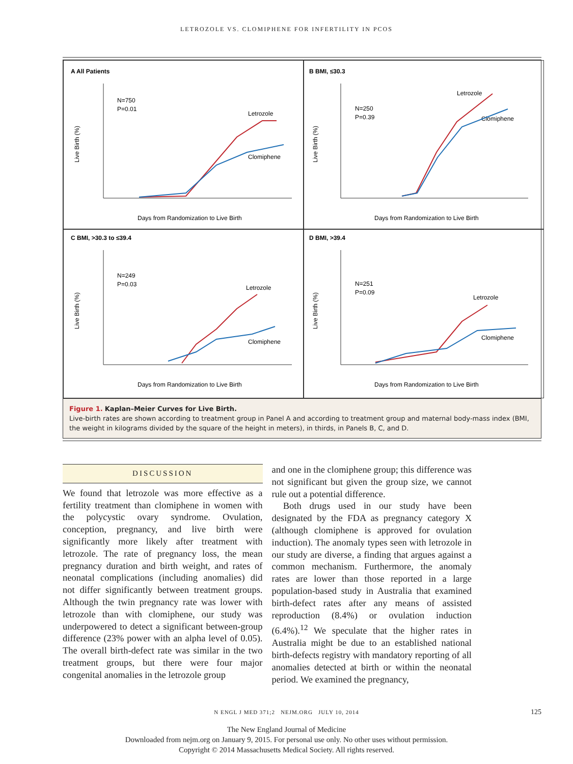LETROZOLE VS. CLOMIPHENE FOR INFERTILITY IN PCOS
A All Patients
Live Birth (%)
N=750
P=0.01
Letrozole
Clomiphene
Days from Randomization to Live Birth
B BMI, ≤30.3
Live Birth (%)
N=250
P=0.39
Letrozole
Clomiphene
Days from Randomization to Live Birth
C BMI, >30.3 to ≤39.4
Live Birth (%)
N=249
P=0.03
Letrozole
Clomiphene
Days from Randomization to Live Birth
D BMI, >39.4
Live Birth (%)
N=251
P=0.09
Letrozole
Clomiphene
Days from Randomization to Live Birth
Figure 1. Kaplan–Meier Curves for Live Birth.
Live-birth rates are shown according to treatment group in Panel A and according to treatment group and maternal body-mass index (BMI, the weight in kilograms divided by the square of the height in meters), in thirds, in Panels B, C, and D.
DISCUSSION
We found that letrozole was more effective as a fertility treatment than clomiphene in women with the polycystic ovary syndrome. Ovulation, conception, pregnancy, and live birth were significantly more likely after treatment with letrozole. The rate of pregnancy loss, the mean pregnancy duration and birth weight, and rates of neonatal complications (including anomalies) did not differ significantly between treatment groups. Although the twin pregnancy rate was lower with letrozole than with clomiphene, our study was underpowered to detect a significant between-group difference (23% power with an alpha level of 0.05). The overall birth-defect rate was similar in the two treatment groups, but there were four major congenital anomalies in the letrozole group
and one in the clomiphene group; this difference was not significant but given the group size, we cannot rule out a potential difference.
Both drugs used in our study have been designated by the FDA as pregnancy category X (although clomiphene is approved for ovulation induction). The anomaly types seen with letrozole in our study are diverse, a finding that argues against a common mechanism. Furthermore, the anomaly rates are lower than those reported in a large population-based study in Australia that examined birth-defect rates after any means of assisted reproduction (8.4%) or ovulation induction (6.4%).<sup>12</sup> We speculate that the higher rates in Australia might be due to an established national birth-defects registry with mandatory reporting of all anomalies detected at birth or within the neonatal period. We examined the pregnancy,
N ENGL J MED 371;2 NEJM.ORG JULY 10, 2014 125
The New England Journal of Medicine
Downloaded from nejm.org on January 9, 2015. For personal use only. No other uses without permission.
Copyright © 2014 Massachusetts Medical Society. All rights reserved.